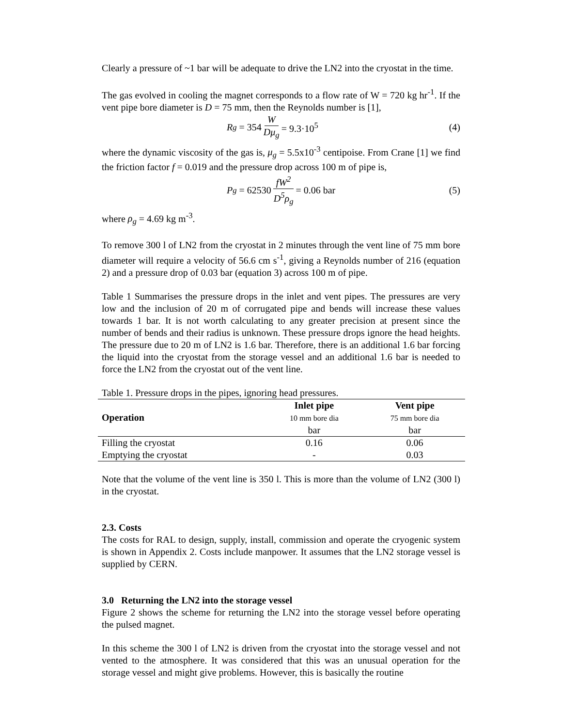Clearly a pressure of ~1 bar will be adequate to drive the LN2 into the cryostat in the time.
The gas evolved in cooling the magnet corresponds to a flow rate of W = 720 kg hr<sup>-1</sup>. If the vent pipe bore diameter is D = 75 mm, then the Reynolds number is [1],
R<sub>g</sub> = 354 W Dμ<sub>g</sub> = 9.3·10<sup>5</sup> (4)
where the dynamic viscosity of the gas is, μ<sub>g</sub> = 5.5x10<sup>-3</sup> centipoise. From Crane [1] we find the friction factor f = 0.019 and the pressure drop across 100 m of pipe is,
P<sub>g</sub> = 62530 fW<sup>2</sup> D<sup>5</sup>ρ<sub>g</sub> = 0.06 bar (5)
where ρ<sub>g</sub> = 4.69 kg m<sup>-3</sup>.
To remove 300 l of LN2 from the cryostat in 2 minutes through the vent line of 75 mm bore diameter will require a velocity of 56.6 cm s<sup>-1</sup>, giving a Reynolds number of 216 (equation 2) and a pressure drop of 0.03 bar (equation 3) across 100 m of pipe.
Table 1 Summarises the pressure drops in the inlet and vent pipes. The pressures are very low and the inclusion of 20 m of corrugated pipe and bends will increase these values towards 1 bar. It is not worth calculating to any greater precision at present since the number of bends and their radius is unknown. These pressure drops ignore the head heights. The pressure due to 20 m of LN2 is 1.6 bar. Therefore, there is an additional 1.6 bar forcing the liquid into the cryostat from the storage vessel and an additional 1.6 bar is needed to force the LN2 from the cryostat out of the vent line.
Table 1. Pressure drops in the pipes, ignoring head pressures.
| Operation | Inlet pipe 10 mm bore dia bar | Vent pipe 75 mm bore dia bar |
| --- | --- | --- |
| Filling the cryostat | 0.16 | 0.06 |
| Emptying the cryostat | - | 0.03 |
Note that the volume of the vent line is 350 l. This is more than the volume of LN2 (300 l) in the cryostat.
2.3. Costs
The costs for RAL to design, supply, install, commission and operate the cryogenic system is shown in Appendix 2. Costs include manpower. It assumes that the LN2 storage vessel is supplied by CERN.
3.0 Returning the LN2 into the storage vessel
Figure 2 shows the scheme for returning the LN2 into the storage vessel before operating the pulsed magnet.
In this scheme the 300 l of LN2 is driven from the cryostat into the storage vessel and not vented to the atmosphere. It was considered that this was an unusual operation for the storage vessel and might give problems. However, this is basically the routine